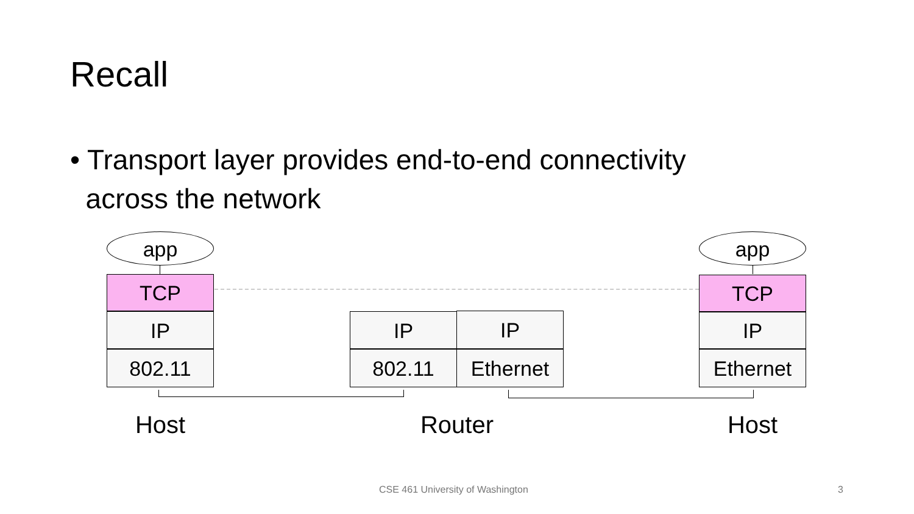Recall
• Transport layer provides end-to-end connectivity
across the network
app app
TCP
IP
802.11
TCP
IP
Ethernet
IP
802.11
IP
Ethernet
Host Router Host
CSE 461 University of Washington
3